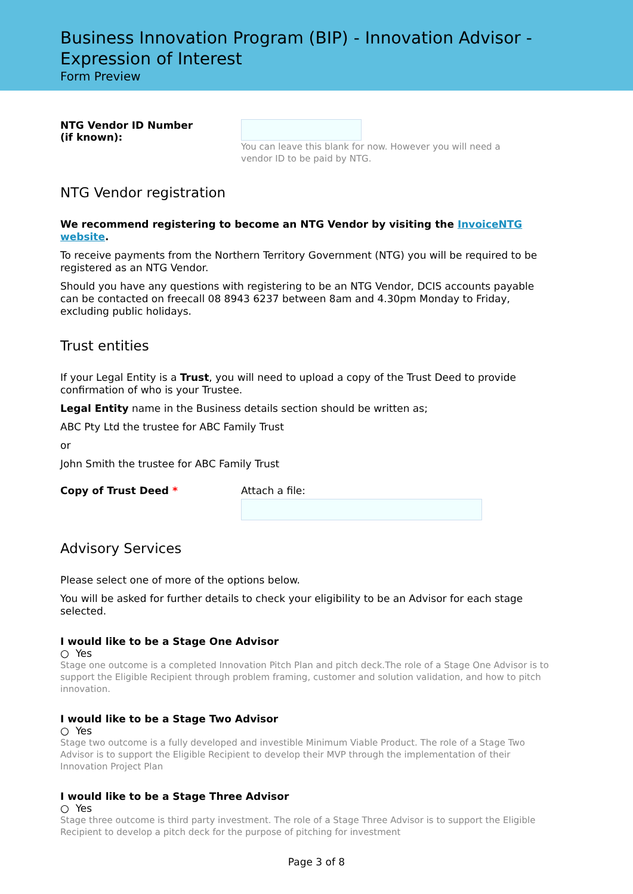Business Innovation Program (BIP) - Innovation Advisor - Expression of Interest
Form Preview
NTG Vendor ID Number
(if known):
You can leave this blank for now. However you will need a
vendor ID to be paid by NTG.
NTG Vendor registration
We recommend registering to become an NTG Vendor by visiting the InvoiceNTG website.
To receive payments from the Northern Territory Government (NTG) you will be required to be registered as an NTG Vendor.
Should you have any questions with registering to be an NTG Vendor, DCIS accounts payable can be contacted on freecall 08 8943 6237 between 8am and 4.30pm Monday to Friday, excluding public holidays.
Trust entities
If your Legal Entity is a Trust, you will need to upload a copy of the Trust Deed to provide confirmation of who is your Trustee.
Legal Entity name in the Business details section should be written as;
ABC Pty Ltd the trustee for ABC Family Trust
or
John Smith the trustee for ABC Family Trust
Copy of Trust Deed * Attach a file:
Advisory Services
Please select one of more of the options below.
You will be asked for further details to check your eligibility to be an Advisor for each stage selected.
I would like to be a Stage One Advisor
○ Yes
Stage one outcome is a completed Innovation Pitch Plan and pitch deck.The role of a Stage One Advisor is to support the Eligible Recipient through problem framing, customer and solution validation, and how to pitch innovation.
I would like to be a Stage Two Advisor
○ Yes
Stage two outcome is a fully developed and investible Minimum Viable Product. The role of a Stage Two Advisor is to support the Eligible Recipient to develop their MVP through the implementation of their Innovation Project Plan
I would like to be a Stage Three Advisor
○ Yes
Stage three outcome is third party investment. The role of a Stage Three Advisor is to support the Eligible Recipient to develop a pitch deck for the purpose of pitching for investment
Page 3 of 8